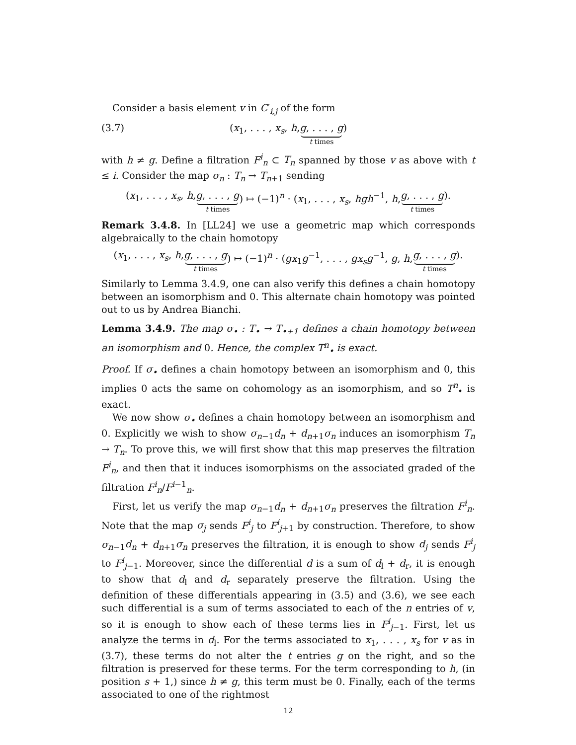Consider a basis element v in C′<sub>i,j</sub> of the form
(3.7) (x<sub>1</sub>, . . . , x<sub>s</sub>, h, g, . . . , g
t times
)
with h ≠ g. Define a filtration F<sup>i</sup><sub>n</sub> ⊂ T<sub>n</sub> spanned by those v as above with t ≤ i. Consider the map σ<sub>n</sub> : T<sub>n</sub> → T<sub>n+1</sub> sending
(x<sub>1</sub>, . . . , x<sub>s</sub>, h, g, . . . , g
t times
) ↦ (−1)<sup>n</sup> · (x<sub>1</sub>, . . . , x<sub>s</sub>, hgh<sup>−1</sup>, h, g, . . . , g
t times
).
Remark 3.4.8. In [LL24] we use a geometric map which corresponds algebraically to the chain homotopy
(x<sub>1</sub>, . . . , x<sub>s</sub>, h, g, . . . , g
t times
) ↦ (−1)<sup>n</sup> · (gx<sub>1</sub>g<sup>−1</sup>, . . . , gx<sub>s</sub>g<sup>−1</sup>, g, h, g, . . . , g
t times
).
Similarly to Lemma 3.4.9, one can also verify this defines a chain homotopy between an isomorphism and 0. This alternate chain homotopy was pointed out to us by Andrea Bianchi.
Lemma 3.4.9. The map σ<sub>•</sub> : T<sub>•</sub> → T<sub>•+1</sub> defines a chain homotopy between an isomorphism and 0. Hence, the complex T<sup>n</sup><sub>•</sub> is exact.
Proof. If σ<sub>•</sub> defines a chain homotopy between an isomorphism and 0, this implies 0 acts the same on cohomology as an isomorphism, and so T<sup>n</sup><sub>•</sub> is exact.
We now show σ<sub>•</sub> defines a chain homotopy between an isomorphism and 0. Explicitly we wish to show σ<sub>n−1</sub>d<sub>n</sub> + d<sub>n+1</sub>σ<sub>n</sub> induces an isomorphism T<sub>n</sub> → T<sub>n</sub>. To prove this, we will first show that this map preserves the filtration F<sup>i</sup><sub>n</sub>, and then that it induces isomorphisms on the associated graded of the filtration F<sup>i</sup><sub>n</sub>/F<sup>i−1</sup><sub>n</sub>.
First, let us verify the map σ<sub>n−1</sub>d<sub>n</sub> + d<sub>n+1</sub>σ<sub>n</sub> preserves the filtration F<sup>i</sup><sub>n</sub>. Note that the map σ<sub>j</sub> sends F<sup>i</sup><sub>j</sub> to F<sup>i</sup><sub>j+1</sub> by construction. Therefore, to show σ<sub>n−1</sub>d<sub>n</sub> + d<sub>n+1</sub>σ<sub>n</sub> preserves the filtration, it is enough to show d<sub>j</sub> sends F<sup>i</sup><sub>j</sub> to F<sup>i</sup><sub>j−1</sub>. Moreover, since the differential d is a sum of d<sub>l</sub> + d<sub>r</sub>, it is enough to show that d<sub>l</sub> and d<sub>r</sub> separately preserve the filtration. Using the definition of these differentials appearing in (3.5) and (3.6), we see each such differential is a sum of terms associated to each of the n entries of v, so it is enough to show each of these terms lies in F<sup>i</sup><sub>j−1</sub>. First, let us analyze the terms in d<sub>l</sub>. For the terms associated to x<sub>1</sub>, . . . , x<sub>s</sub> for v as in (3.7), these terms do not alter the t entries g on the right, and so the filtration is preserved for these terms. For the term corresponding to h, (in position s + 1,) since h ≠ g, this term must be 0. Finally, each of the terms associated to one of the rightmost
12